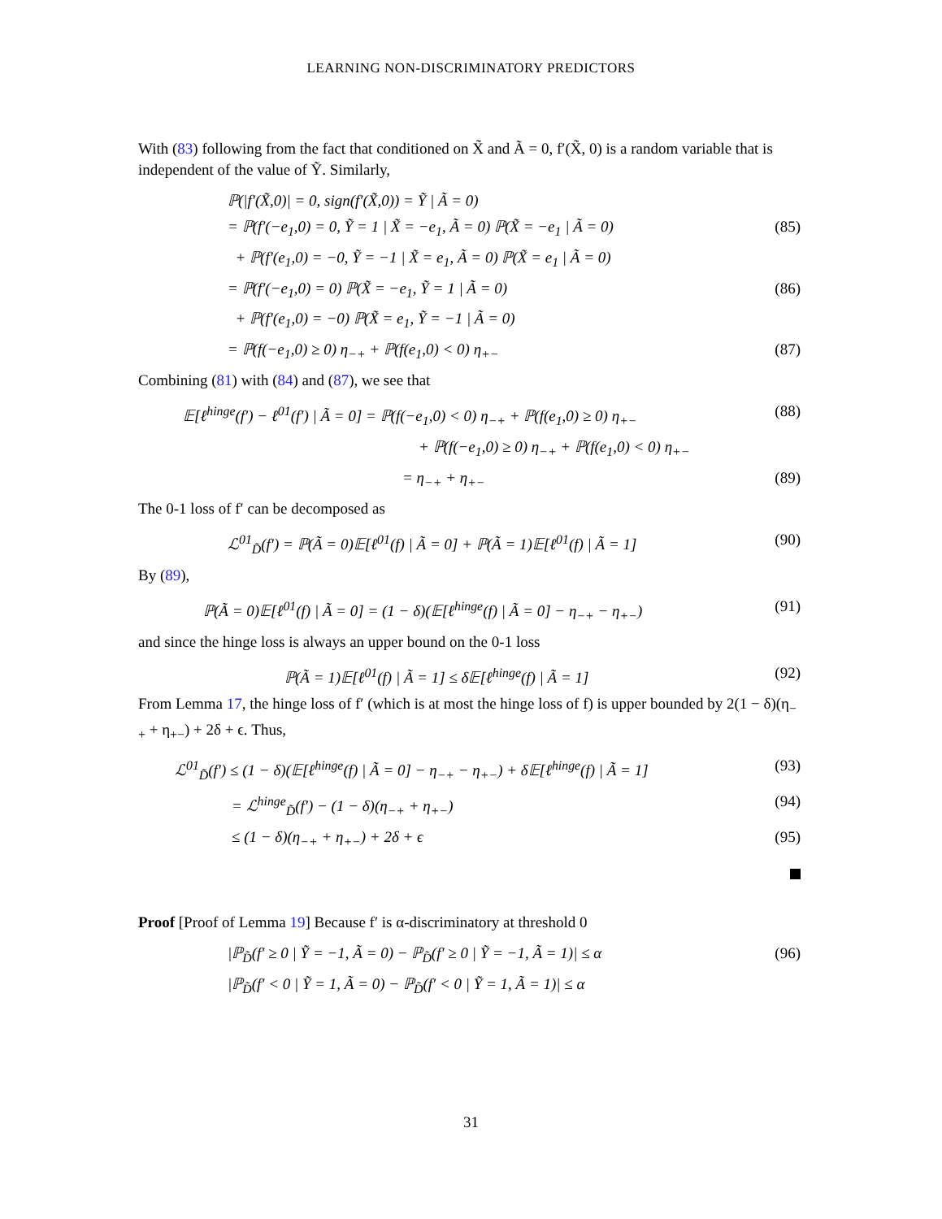LEARNING NON-DISCRIMINATORY PREDICTORS
With (83) following from the fact that conditioned on X̃ and Ã = 0, f′(X̃, 0) is a random variable that is independent of the value of Ỹ. Similarly,
ℙ(|f′(X̃,0)| = 0, sign(f′(X̃,0)) = Ỹ | Ã = 0)
= ℙ(f′(−e<sub>1</sub>,0) = 0, Ỹ = 1 | X̃ = −e<sub>1</sub>, Ã = 0) ℙ(X̃ = −e<sub>1</sub> | Ã = 0) (85)
+ ℙ(f′(e<sub>1</sub>,0) = −0, Ỹ = −1 | X̃ = e<sub>1</sub>, Ã = 0) ℙ(X̃ = e<sub>1</sub> | Ã = 0)
= ℙ(f′(−e<sub>1</sub>,0) = 0) ℙ(X̃ = −e<sub>1</sub>, Ỹ = 1 | Ã = 0) (86)
+ ℙ(f′(e<sub>1</sub>,0) = −0) ℙ(X̃ = e<sub>1</sub>, Ỹ = −1 | Ã = 0)
= ℙ(f(−e<sub>1</sub>,0) ≥ 0) η<sub>−+</sub> + ℙ(f(e<sub>1</sub>,0) < 0) η<sub>+−</sub> (87)
Combining (81) with (84) and (87), we see that
𝔼[ℓ<sup>hinge</sup>(f′) − ℓ<sup>01</sup>(f′) | Ã = 0] = ℙ(f(−e<sub>1</sub>,0) < 0) η<sub>−+</sub> + ℙ(f(e<sub>1</sub>,0) ≥ 0) η<sub>+−</sub> (88)
+ ℙ(f(−e<sub>1</sub>,0) ≥ 0) η<sub>−+</sub> + ℙ(f(e<sub>1</sub>,0) < 0) η<sub>+−</sub>
= η<sub>−+</sub> + η<sub>+−</sub> (89)
The 0-1 loss of f′ can be decomposed as
ℒ<sup>01</sup><sub>D̃</sub>(f′) = ℙ(Ã = 0)𝔼[ℓ<sup>01</sup>(f) | Ã = 0] + ℙ(Ã = 1)𝔼[ℓ<sup>01</sup>(f) | Ã = 1] (90)
By (89),
ℙ(Ã = 0)𝔼[ℓ<sup>01</sup>(f) | Ã = 0] = (1 − δ)(𝔼[ℓ<sup>hinge</sup>(f) | Ã = 0] − η<sub>−+</sub> − η<sub>+−</sub>) (91)
and since the hinge loss is always an upper bound on the 0-1 loss
ℙ(Ã = 1)𝔼[ℓ<sup>01</sup>(f) | Ã = 1] ≤ δ𝔼[ℓ<sup>hinge</sup>(f) | Ã = 1] (92)
From Lemma 17, the hinge loss of f′ (which is at most the hinge loss of f) is upper bounded by 2(1 − δ)(η<sub>−+</sub> + η<sub>+−</sub>) + 2δ + ϵ. Thus,
ℒ<sup>01</sup><sub>D̃</sub>(f′) ≤ (1 − δ)(𝔼[ℓ<sup>hinge</sup>(f) | Ã = 0] − η<sub>−+</sub> − η<sub>+−</sub>) + δ𝔼[ℓ<sup>hinge</sup>(f) | Ã = 1] (93)
= ℒ<sup>hinge</sup><sub>D̃</sub>(f′) − (1 − δ)(η<sub>−+</sub> + η<sub>+−</sub>) (94)
≤ (1 − δ)(η<sub>−+</sub> + η<sub>+−</sub>) + 2δ + ϵ (95)
Proof [Proof of Lemma 19] Because f′ is α-discriminatory at threshold 0
|ℙ<sub>D̃</sub>(f′ ≥ 0 | Ỹ = −1, Ã = 0) − ℙ<sub>D̃</sub>(f′ ≥ 0 | Ỹ = −1, Ã = 1)| ≤ α (96)
|ℙ<sub>D̃</sub>(f′ < 0 | Ỹ = 1, Ã = 0) − ℙ<sub>D̃</sub>(f′ < 0 | Ỹ = 1, Ã = 1)| ≤ α
31